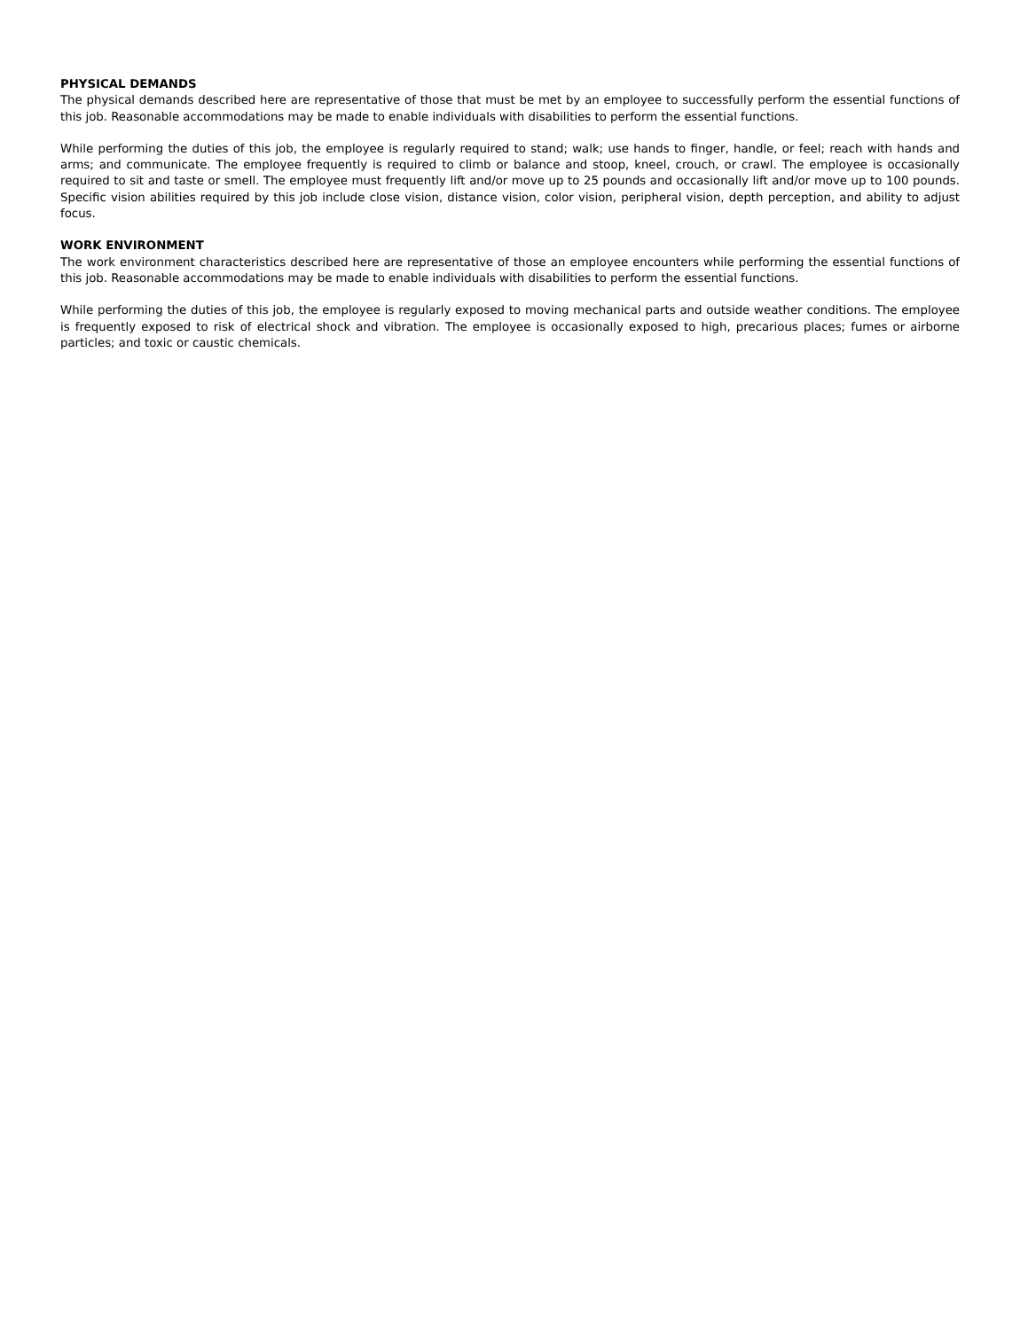PHYSICAL DEMANDS
The physical demands described here are representative of those that must be met by an employee to successfully perform the essential functions of this job. Reasonable accommodations may be made to enable individuals with disabilities to perform the essential functions.
While performing the duties of this job, the employee is regularly required to stand; walk; use hands to finger, handle, or feel; reach with hands and arms; and communicate. The employee frequently is required to climb or balance and stoop, kneel, crouch, or crawl. The employee is occasionally required to sit and taste or smell. The employee must frequently lift and/or move up to 25 pounds and occasionally lift and/or move up to 100 pounds. Specific vision abilities required by this job include close vision, distance vision, color vision, peripheral vision, depth perception, and ability to adjust focus.
WORK ENVIRONMENT
The work environment characteristics described here are representative of those an employee encounters while performing the essential functions of this job. Reasonable accommodations may be made to enable individuals with disabilities to perform the essential functions.
While performing the duties of this job, the employee is regularly exposed to moving mechanical parts and outside weather conditions. The employee is frequently exposed to risk of electrical shock and vibration. The employee is occasionally exposed to high, precarious places; fumes or airborne particles; and toxic or caustic chemicals.